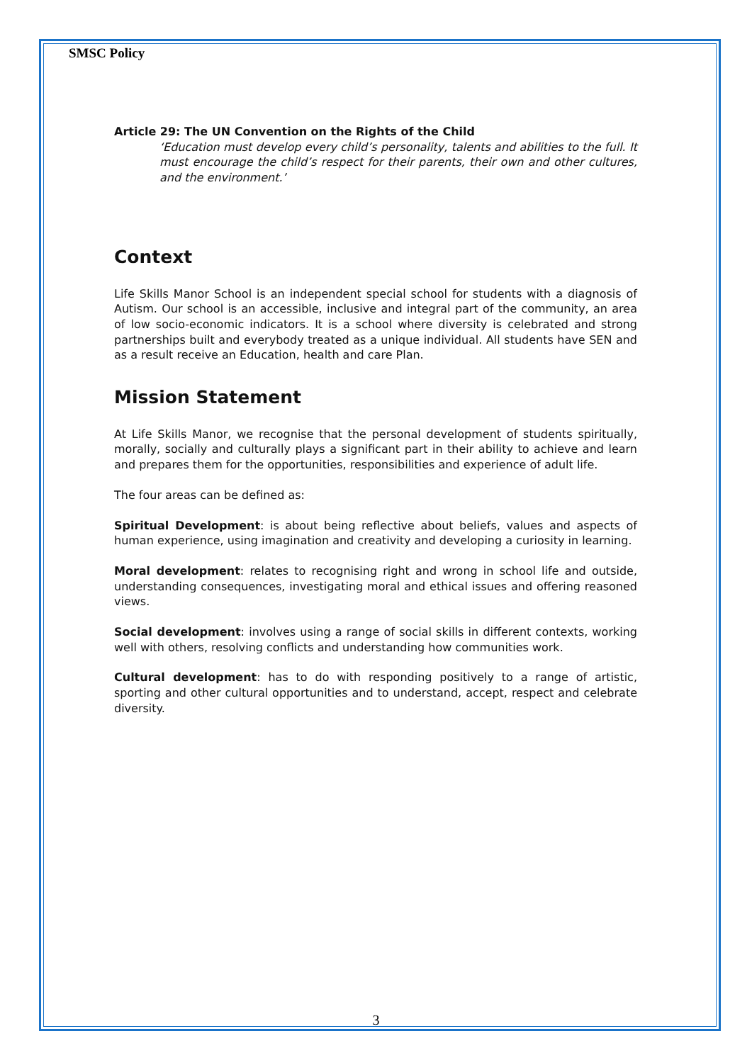SMSC Policy
Article 29: The UN Convention on the Rights of the Child
‘Education must develop every child’s personality, talents and abilities to the full. It must encourage the child’s respect for their parents, their own and other cultures, and the environment.’
Context
Life Skills Manor School is an independent special school for students with a diagnosis of Autism. Our school is an accessible, inclusive and integral part of the community, an area of low socio-economic indicators. It is a school where diversity is celebrated and strong partnerships built and everybody treated as a unique individual. All students have SEN and as a result receive an Education, health and care Plan.
Mission Statement
At Life Skills Manor, we recognise that the personal development of students spiritually, morally, socially and culturally plays a significant part in their ability to achieve and learn and prepares them for the opportunities, responsibilities and experience of adult life.
The four areas can be defined as:
Spiritual Development: is about being reflective about beliefs, values and aspects of human experience, using imagination and creativity and developing a curiosity in learning.
Moral development: relates to recognising right and wrong in school life and outside, understanding consequences, investigating moral and ethical issues and offering reasoned views.
Social development: involves using a range of social skills in different contexts, working well with others, resolving conflicts and understanding how communities work.
Cultural development: has to do with responding positively to a range of artistic, sporting and other cultural opportunities and to understand, accept, respect and celebrate diversity.
3